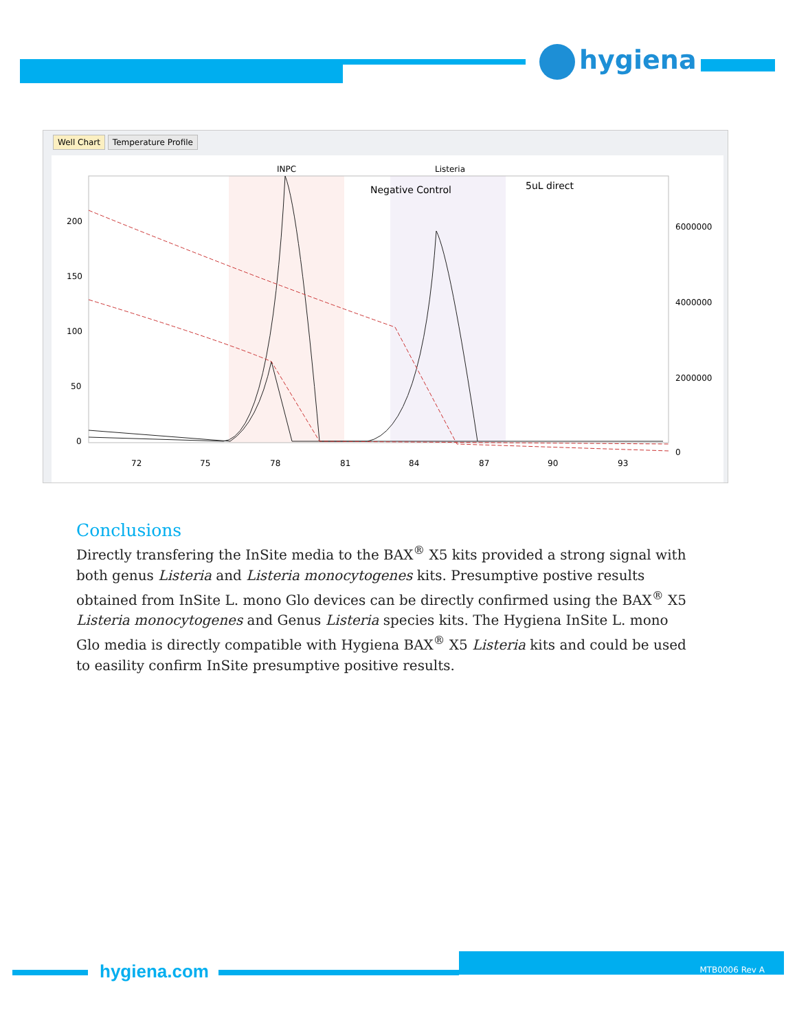hygiena
Well Chart Temperature Profile
INPC
Listeria
Negative Control
5uL direct
200
150
100
50
0
6000000
4000000
2000000
0
72
75
78
81
84
87
90
93
Conclusions
Directly transfering the InSite media to the BAX<sup>®</sup> X5 kits provided a strong signal with both genus Listeria and Listeria monocytogenes kits. Presumptive postive results obtained from InSite L. mono Glo devices can be directly confirmed using the BAX<sup>®</sup> X5 Listeria monocytogenes and Genus Listeria species kits. The Hygiena InSite L. mono Glo media is directly compatible with Hygiena BAX<sup>®</sup> X5 Listeria kits and could be used to easility confirm InSite presumptive positive results.
hygiena.com
MTB0006 Rev A